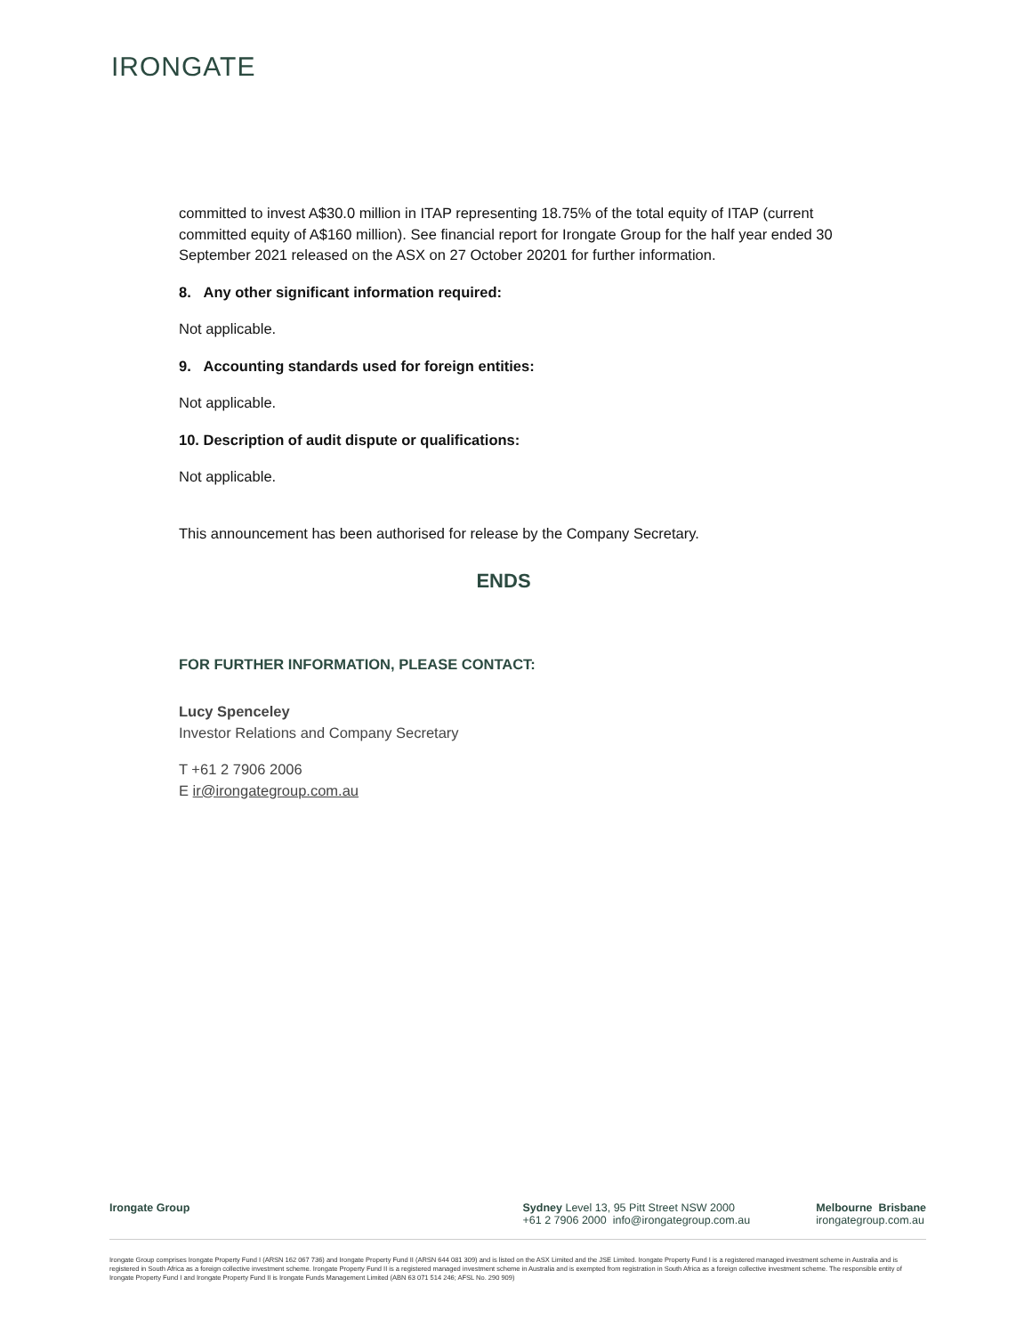IRONGATE
committed to invest A$30.0 million in ITAP representing 18.75% of the total equity of ITAP (current committed equity of A$160 million). See financial report for Irongate Group for the half year ended 30 September 2021 released on the ASX on 27 October 20201 for further information.
8. Any other significant information required:
Not applicable.
9. Accounting standards used for foreign entities:
Not applicable.
10. Description of audit dispute or qualifications:
Not applicable.
This announcement has been authorised for release by the Company Secretary.
ENDS
FOR FURTHER INFORMATION, PLEASE CONTACT:
Lucy Spenceley
Investor Relations and Company Secretary
T +61 2 7906 2006
E ir@irongategroup.com.au
Irongate Group Sydney Level 13, 95 Pitt Street NSW 2000
+61 2 7906 2000 info@irongategroup.com.au
Melbourne Brisbane
irongategroup.com.au
Irongate Group comprises Irongate Property Fund I (ARSN 162 067 736) and Irongate Property Fund II (ARSN 644 081 309) and is listed on the ASX Limited and the JSE Limited. Irongate Property Fund I is a registered managed investment scheme in Australia and is registered in South Africa as a foreign collective investment scheme. Irongate Property Fund II is a registered managed investment scheme in Australia and is exempted from registration in South Africa as a foreign collective investment scheme. The responsible entity of Irongate Property Fund I and Irongate Property Fund II is Irongate Funds Management Limited (ABN 63 071 514 246; AFSL No. 290 909)